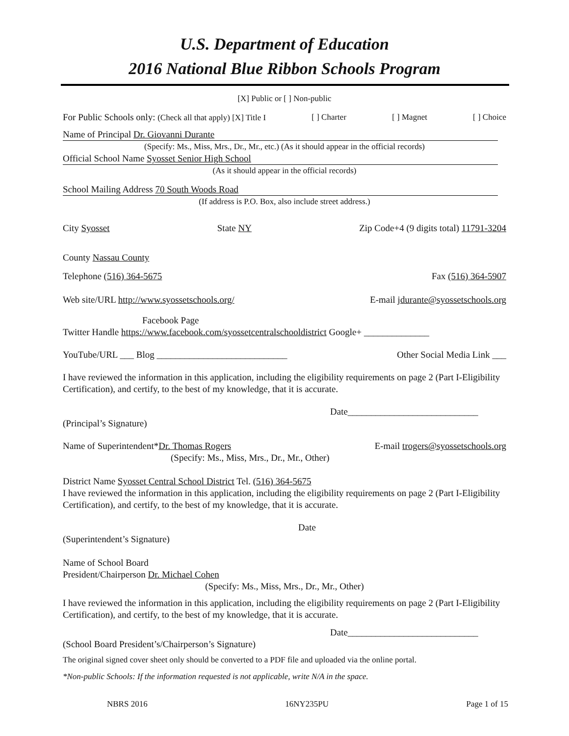U.S. Department of Education
2016 National Blue Ribbon Schools Program
[X] Public or [ ] Non-public
For Public Schools only: (Check all that apply) [X] Title I [ ] Charter [ ] Magnet [ ] Choice
Name of Principal Dr. Giovanni Durante
(Specify: Ms., Miss, Mrs., Dr., Mr., etc.) (As it should appear in the official records)
Official School Name Syosset Senior High School
(As it should appear in the official records)
School Mailing Address 70 South Woods Road
(If address is P.O. Box, also include street address.)
City Syosset State NY Zip Code+4 (9 digits total) 11791-3204
County Nassau County
Telephone (516) 364-5675 Fax (516) 364-5907
Web site/URL http://www.syossetschools.org/ E-mail jdurante@syossetschools.org
Facebook Page
Twitter Handle https://www.facebook.com/syossetcentralschooldistrict Google+ ______________
YouTube/URL ___ Blog ____________________________ Other Social Media Link ___
I have reviewed the information in this application, including the eligibility requirements on page 2 (Part I-Eligibility Certification), and certify, to the best of my knowledge, that it is accurate.
Date____________________________
(Principal’s Signature)
Name of Superintendent*Dr. Thomas Rogers E-mail trogers@syossetschools.org
(Specify: Ms., Miss, Mrs., Dr., Mr., Other)
District Name Syosset Central School District Tel. (516) 364-5675
I have reviewed the information in this application, including the eligibility requirements on page 2 (Part I-Eligibility Certification), and certify, to the best of my knowledge, that it is accurate.
Date
(Superintendent’s Signature)
Name of School Board
President/Chairperson Dr. Michael Cohen
(Specify: Ms., Miss, Mrs., Dr., Mr., Other)
I have reviewed the information in this application, including the eligibility requirements on page 2 (Part I-Eligibility Certification), and certify, to the best of my knowledge, that it is accurate.
Date____________________________
(School Board President’s/Chairperson’s Signature)
The original signed cover sheet only should be converted to a PDF file and uploaded via the online portal.
*Non-public Schools: If the information requested is not applicable, write N/A in the space.
NBRS 2016 16NY235PU Page 1 of 15